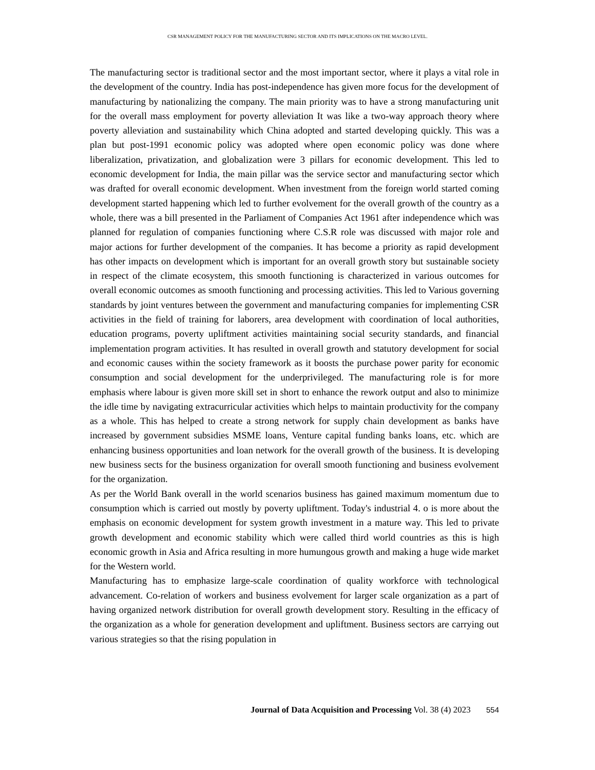CSR MANAGEMENT POLICY FOR THE MANUFACTURING SECTOR AND ITS IMPLICATIONS ON THE MACRO LEVEL.
The manufacturing sector is traditional sector and the most important sector, where it plays a vital role in the development of the country. India has post-independence has given more focus for the development of manufacturing by nationalizing the company. The main priority was to have a strong manufacturing unit for the overall mass employment for poverty alleviation It was like a two-way approach theory where poverty alleviation and sustainability which China adopted and started developing quickly. This was a plan but post-1991 economic policy was adopted where open economic policy was done where liberalization, privatization, and globalization were 3 pillars for economic development. This led to economic development for India, the main pillar was the service sector and manufacturing sector which was drafted for overall economic development. When investment from the foreign world started coming development started happening which led to further evolvement for the overall growth of the country as a whole, there was a bill presented in the Parliament of Companies Act 1961 after independence which was planned for regulation of companies functioning where C.S.R role was discussed with major role and major actions for further development of the companies. It has become a priority as rapid development has other impacts on development which is important for an overall growth story but sustainable society in respect of the climate ecosystem, this smooth functioning is characterized in various outcomes for overall economic outcomes as smooth functioning and processing activities. This led to Various governing standards by joint ventures between the government and manufacturing companies for implementing CSR activities in the field of training for laborers, area development with coordination of local authorities, education programs, poverty upliftment activities maintaining social security standards, and financial implementation program activities. It has resulted in overall growth and statutory development for social and economic causes within the society framework as it boosts the purchase power parity for economic consumption and social development for the underprivileged. The manufacturing role is for more emphasis where labour is given more skill set in short to enhance the rework output and also to minimize the idle time by navigating extracurricular activities which helps to maintain productivity for the company as a whole. This has helped to create a strong network for supply chain development as banks have increased by government subsidies MSME loans, Venture capital funding banks loans, etc. which are enhancing business opportunities and loan network for the overall growth of the business. It is developing new business sects for the business organization for overall smooth functioning and business evolvement for the organization.
As per the World Bank overall in the world scenarios business has gained maximum momentum due to consumption which is carried out mostly by poverty upliftment. Today's industrial 4. o is more about the emphasis on economic development for system growth investment in a mature way. This led to private growth development and economic stability which were called third world countries as this is high economic growth in Asia and Africa resulting in more humungous growth and making a huge wide market for the Western world.
Manufacturing has to emphasize large-scale coordination of quality workforce with technological advancement. Co-relation of workers and business evolvement for larger scale organization as a part of having organized network distribution for overall growth development story. Resulting in the efficacy of the organization as a whole for generation development and upliftment. Business sectors are carrying out various strategies so that the rising population in
Journal of Data Acquisition and Processing Vol. 38 (4) 2023 554